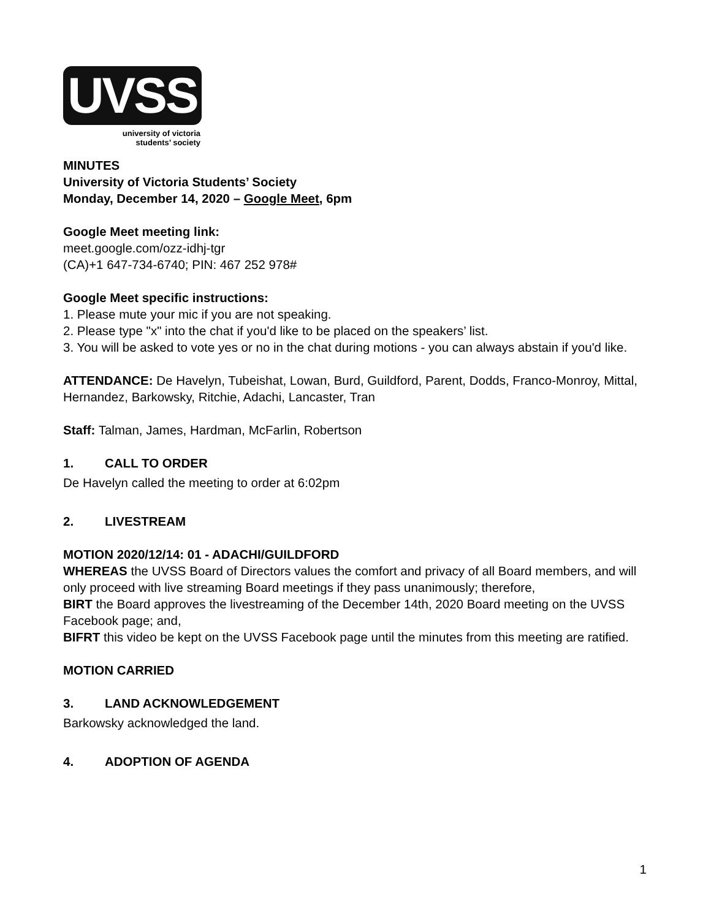UVSS
university of victoria
students’ society
MINUTES
University of Victoria Students’ Society
Monday, December 14, 2020 – Google Meet, 6pm
Google Meet meeting link:
meet.google.com/ozz-idhj-tgr
(CA)+1 647-734-6740; PIN: 467 252 978#
Google Meet specific instructions:
1. Please mute your mic if you are not speaking.
2. Please type "x" into the chat if you'd like to be placed on the speakers’ list.
3. You will be asked to vote yes or no in the chat during motions - you can always abstain if you'd like.
ATTENDANCE: De Havelyn, Tubeishat, Lowan, Burd, Guildford, Parent, Dodds, Franco-Monroy, Mittal, Hernandez, Barkowsky, Ritchie, Adachi, Lancaster, Tran
Staff: Talman, James, Hardman, McFarlin, Robertson
1. CALL TO ORDER
De Havelyn called the meeting to order at 6:02pm
2. LIVESTREAM
MOTION 2020/12/14: 01 - ADACHI/GUILDFORD
WHEREAS the UVSS Board of Directors values the comfort and privacy of all Board members, and will only proceed with live streaming Board meetings if they pass unanimously; therefore,
BIRT the Board approves the livestreaming of the December 14th, 2020 Board meeting on the UVSS Facebook page; and,
BIFRT this video be kept on the UVSS Facebook page until the minutes from this meeting are ratified.
MOTION CARRIED
3. LAND ACKNOWLEDGEMENT
Barkowsky acknowledged the land.
4. ADOPTION OF AGENDA
1